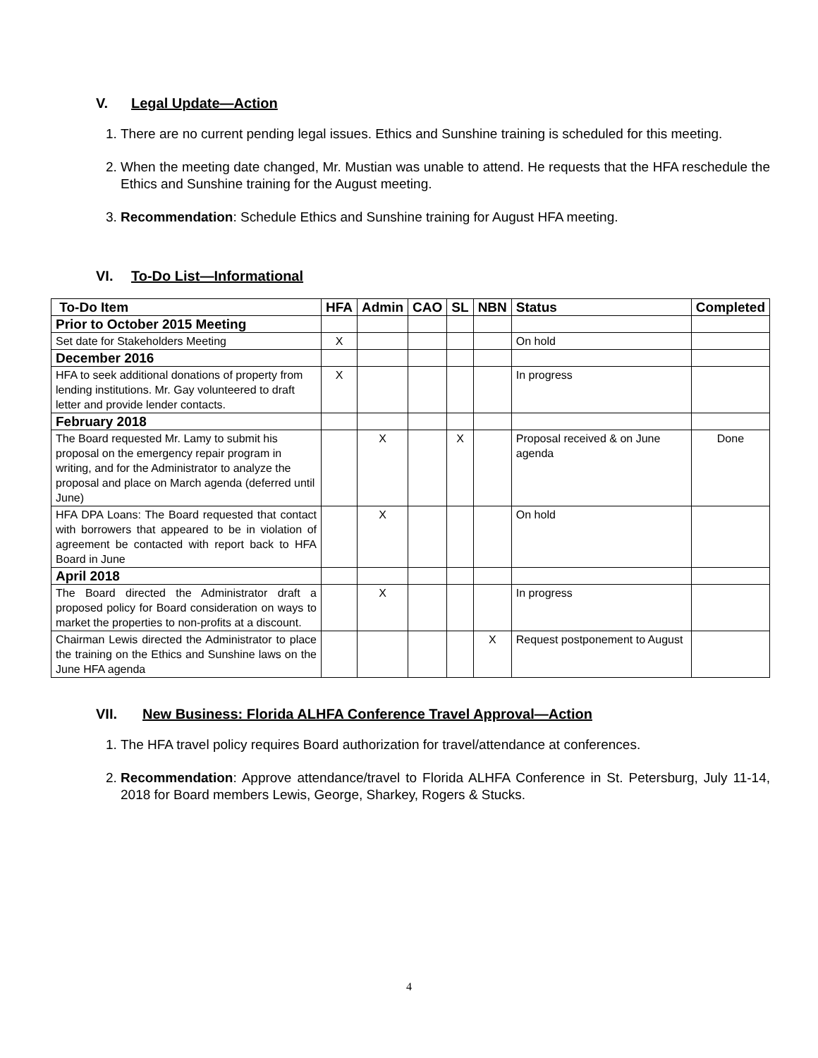V. Legal Update—Action
1. There are no current pending legal issues. Ethics and Sunshine training is scheduled for this meeting.
2. When the meeting date changed, Mr. Mustian was unable to attend. He requests that the HFA reschedule the Ethics and Sunshine training for the August meeting.
3. Recommendation: Schedule Ethics and Sunshine training for August HFA meeting.
VI. To-Do List—Informational
| To-Do Item | HFA | Admin | CAO | SL | NBN | Status | Completed |
| --- | --- | --- | --- | --- | --- | --- | --- |
| Prior to October 2015 Meeting | | | | | | | |
| Set date for Stakeholders Meeting | X | | | | | On hold | |
| December 2016 | | | | | | | |
| HFA to seek additional donations of property from lending institutions. Mr. Gay volunteered to draft letter and provide lender contacts. | X | | | | | In progress | |
| February 2018 | | | | | | | |
| The Board requested Mr. Lamy to submit his proposal on the emergency repair program in writing, and for the Administrator to analyze the proposal and place on March agenda (deferred until June) | | X | | X | | Proposal received & on June agenda | Done |
| HFA DPA Loans: The Board requested that contact with borrowers that appeared to be in violation of agreement be contacted with report back to HFA Board in June | | X | | | | On hold | |
| April 2018 | | | | | | | |
| The Board directed the Administrator draft a proposed policy for Board consideration on ways to market the properties to non-profits at a discount. | | X | | | | In progress | |
| Chairman Lewis directed the Administrator to place the training on the Ethics and Sunshine laws on the June HFA agenda | | | | | X | Request postponement to August | |
VII. New Business: Florida ALHFA Conference Travel Approval—Action
1. The HFA travel policy requires Board authorization for travel/attendance at conferences.
2. Recommendation: Approve attendance/travel to Florida ALHFA Conference in St. Petersburg, July 11-14, 2018 for Board members Lewis, George, Sharkey, Rogers & Stucks.
4